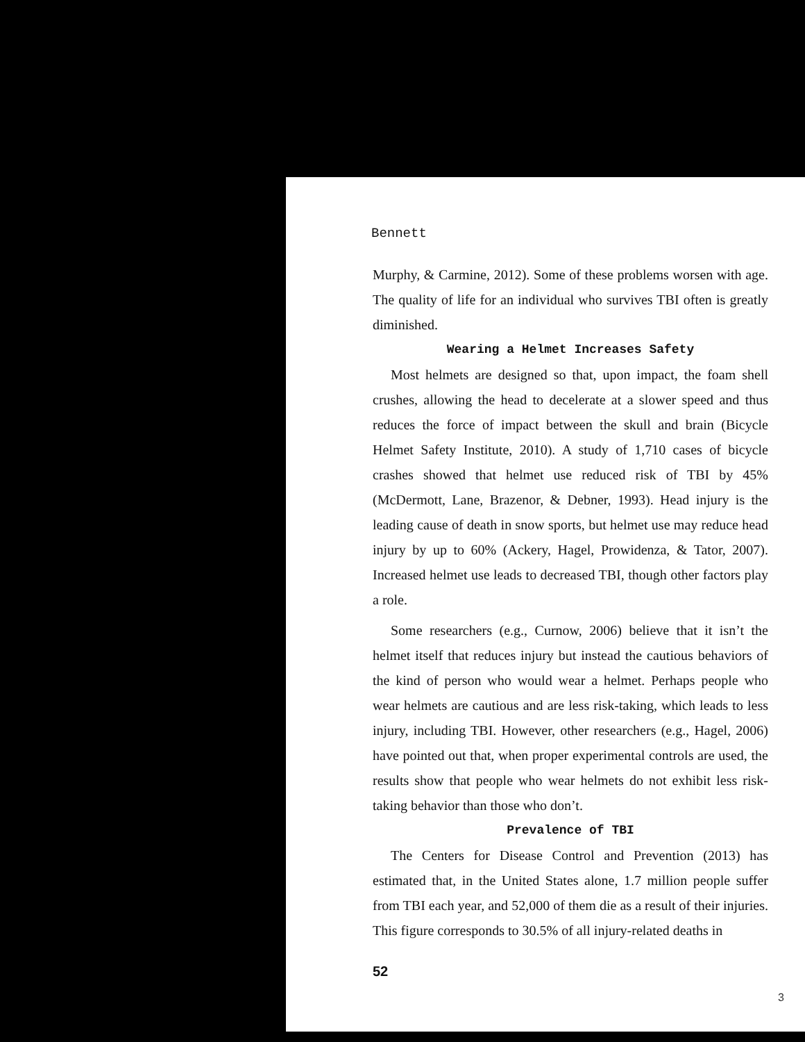Bennett
Murphy, & Carmine, 2012). Some of these problems worsen with age. The quality of life for an individual who survives TBI often is greatly diminished.
Wearing a Helmet Increases Safety
Most helmets are designed so that, upon impact, the foam shell crushes, allowing the head to decelerate at a slower speed and thus reduces the force of impact between the skull and brain (Bicycle Helmet Safety Institute, 2010). A study of 1,710 cases of bicycle crashes showed that helmet use reduced risk of TBI by 45% (McDermott, Lane, Brazenor, & Debner, 1993). Head injury is the leading cause of death in snow sports, but helmet use may reduce head injury by up to 60% (Ackery, Hagel, Prowidenza, & Tator, 2007). Increased helmet use leads to decreased TBI, though other factors play a role.
Some researchers (e.g., Curnow, 2006) believe that it isn’t the helmet itself that reduces injury but instead the cautious behaviors of the kind of person who would wear a helmet. Perhaps people who wear helmets are cautious and are less risk-taking, which leads to less injury, including TBI. However, other researchers (e.g., Hagel, 2006) have pointed out that, when proper experimental controls are used, the results show that people who wear helmets do not exhibit less risk-taking behavior than those who don’t.
Prevalence of TBI
The Centers for Disease Control and Prevention (2013) has estimated that, in the United States alone, 1.7 million people suffer from TBI each year, and 52,000 of them die as a result of their injuries. This figure corresponds to 30.5% of all injury-related deaths in
52
3